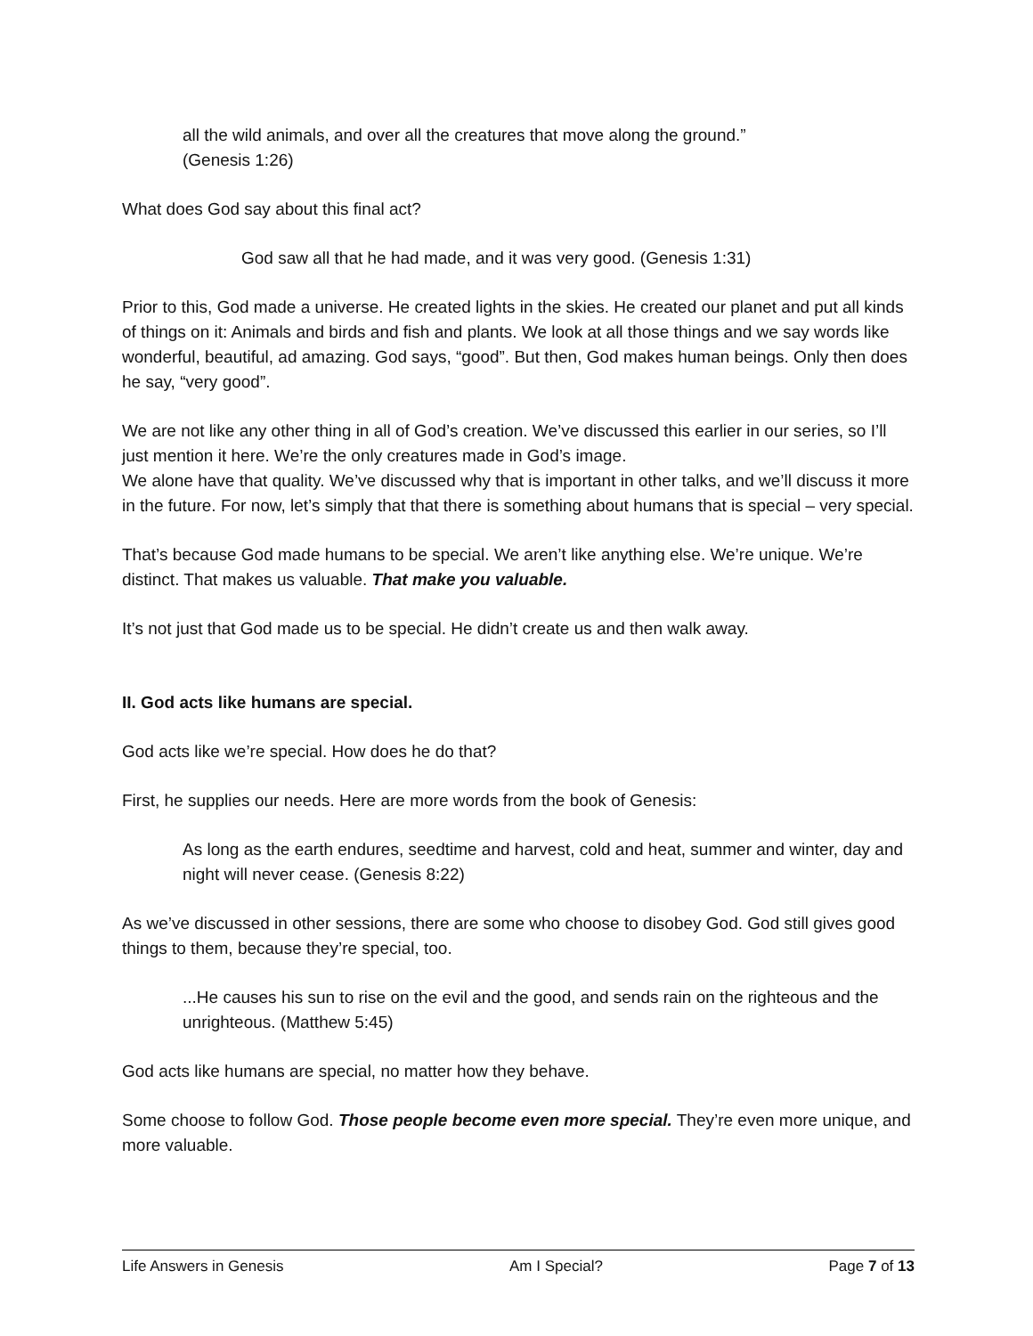all the wild animals, and over all the creatures that move along the ground.”
(Genesis 1:26)
What does God say about this final act?
God saw all that he had made, and it was very good. (Genesis 1:31)
Prior to this, God made a universe. He created lights in the skies. He created our planet and put all kinds of things on it: Animals and birds and fish and plants. We look at all those things and we say words like wonderful, beautiful, ad amazing. God says, “good”. But then, God makes human beings. Only then does he say, “very good”.
We are not like any other thing in all of God’s creation. We’ve discussed this earlier in our series, so I’ll just mention it here. We’re the only creatures made in God’s image.
We alone have that quality. We’ve discussed why that is important in other talks, and we’ll discuss it more in the future. For now, let’s simply that that there is something about humans that is special – very special.
That’s because God made humans to be special. We aren’t like anything else. We’re unique. We’re distinct. That makes us valuable. That make you valuable.
It’s not just that God made us to be special. He didn’t create us and then walk away.
II. God acts like humans are special.
God acts like we’re special. How does he do that?
First, he supplies our needs. Here are more words from the book of Genesis:
As long as the earth endures, seedtime and harvest, cold and heat, summer and winter, day and night will never cease. (Genesis 8:22)
As we’ve discussed in other sessions, there are some who choose to disobey God. God still gives good things to them, because they’re special, too.
...He causes his sun to rise on the evil and the good, and sends rain on the righteous and the unrighteous. (Matthew 5:45)
God acts like humans are special, no matter how they behave.
Some choose to follow God. Those people become even more special. They’re even more unique, and more valuable.
Life Answers in Genesis Am I Special? Page 7 of 13